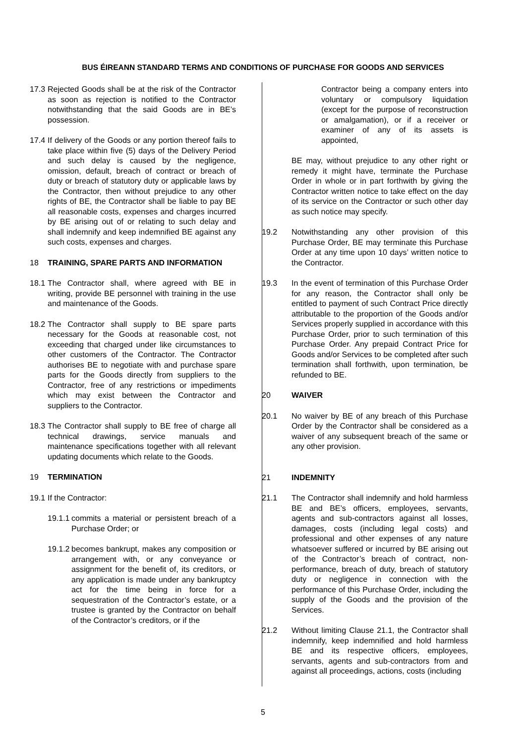BUS ÉIREANN STANDARD TERMS AND CONDITIONS OF PURCHASE FOR GOODS AND SERVICES
17.3
Rejected Goods shall be at the risk of the Contractor as soon as rejection is notified to the Contractor notwithstanding that the said Goods are in BE’s possession.
17.4
If delivery of the Goods or any portion thereof fails to take place within five (5) days of the Delivery Period and such delay is caused by the negligence, omission, default, breach of contract or breach of duty or breach of statutory duty or applicable laws by the Contractor, then without prejudice to any other rights of BE, the Contractor shall be liable to pay BE all reasonable costs, expenses and charges incurred by BE arising out of or relating to such delay and shall indemnify and keep indemnified BE against any such costs, expenses and charges.
18 TRAINING, SPARE PARTS AND INFORMATION
18.1
The Contractor shall, where agreed with BE in writing, provide BE personnel with training in the use and maintenance of the Goods.
18.2
The Contractor shall supply to BE spare parts necessary for the Goods at reasonable cost, not exceeding that charged under like circumstances to other customers of the Contractor. The Contractor authorises BE to negotiate with and purchase spare parts for the Goods directly from suppliers to the Contractor, free of any restrictions or impediments which may exist between the Contractor and suppliers to the Contractor.
18.3
The Contractor shall supply to BE free of charge all technical drawings, service manuals and maintenance specifications together with all relevant updating documents which relate to the Goods.
19 TERMINATION
19.1
If the Contractor:
19.1.1
commits a material or persistent breach of a Purchase Order; or
19.1.2
becomes bankrupt, makes any composition or arrangement with, or any conveyance or assignment for the benefit of, its creditors, or any application is made under any bankruptcy act for the time being in force for a sequestration of the Contractor’s estate, or a trustee is granted by the Contractor on behalf of the Contractor’s creditors, or if the
Contractor being a company enters into voluntary or compulsory liquidation (except for the purpose of reconstruction or amalgamation), or if a receiver or examiner of any of its assets is appointed,
BE may, without prejudice to any other right or remedy it might have, terminate the Purchase Order in whole or in part forthwith by giving the Contractor written notice to take effect on the day of its service on the Contractor or such other day as such notice may specify.
19.2 Notwithstanding any other provision of this Purchase Order, BE may terminate this Purchase Order at any time upon 10 days’ written notice to the Contractor.
19.3 In the event of termination of this Purchase Order for any reason, the Contractor shall only be entitled to payment of such Contract Price directly attributable to the proportion of the Goods and/or Services properly supplied in accordance with this Purchase Order, prior to such termination of this Purchase Order. Any prepaid Contract Price for Goods and/or Services to be completed after such termination shall forthwith, upon termination, be refunded to BE.
20 WAIVER
20.1 No waiver by BE of any breach of this Purchase Order by the Contractor shall be considered as a waiver of any subsequent breach of the same or any other provision.
21 INDEMNITY
21.1 The Contractor shall indemnify and hold harmless BE and BE’s officers, employees, servants, agents and sub-contractors against all losses, damages, costs (including legal costs) and professional and other expenses of any nature whatsoever suffered or incurred by BE arising out of the Contractor’s breach of contract, non-performance, breach of duty, breach of statutory duty or negligence in connection with the performance of this Purchase Order, including the supply of the Goods and the provision of the Services.
21.2 Without limiting Clause 21.1, the Contractor shall indemnify, keep indemnified and hold harmless BE and its respective officers, employees, servants, agents and sub-contractors from and against all proceedings, actions, costs (including
5